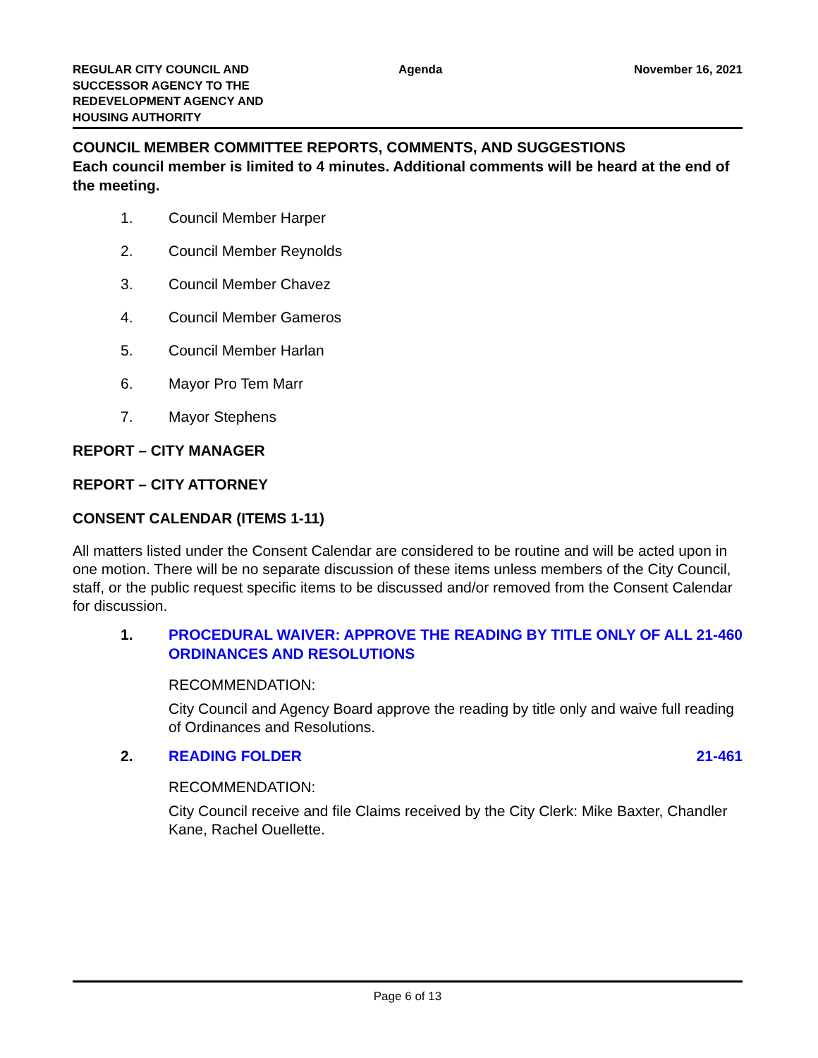REGULAR CITY COUNCIL AND
SUCCESSOR AGENCY TO THE
REDEVELOPMENT AGENCY AND
HOUSING AUTHORITY
Agenda November 16, 2021
COUNCIL MEMBER COMMITTEE REPORTS, COMMENTS, AND SUGGESTIONS
Each council member is limited to 4 minutes. Additional comments will be heard at the end of the meeting.
1. Council Member Harper
2. Council Member Reynolds
3. Council Member Chavez
4. Council Member Gameros
5. Council Member Harlan
6. Mayor Pro Tem Marr
7. Mayor Stephens
REPORT – CITY MANAGER
REPORT – CITY ATTORNEY
CONSENT CALENDAR (ITEMS 1-11)
All matters listed under the Consent Calendar are considered to be routine and will be acted upon in one motion. There will be no separate discussion of these items unless members of the City Council, staff, or the public request specific items to be discussed and/or removed from the Consent Calendar for discussion.
1. PROCEDURAL WAIVER: APPROVE THE READING BY TITLE ONLY OF ALL ORDINANCES AND RESOLUTIONS
21-460
RECOMMENDATION:
City Council and Agency Board approve the reading by title only and waive full reading of Ordinances and Resolutions.
2. READING FOLDER 21-461
RECOMMENDATION:
City Council receive and file Claims received by the City Clerk: Mike Baxter, Chandler Kane, Rachel Ouellette.
Page 6 of 13